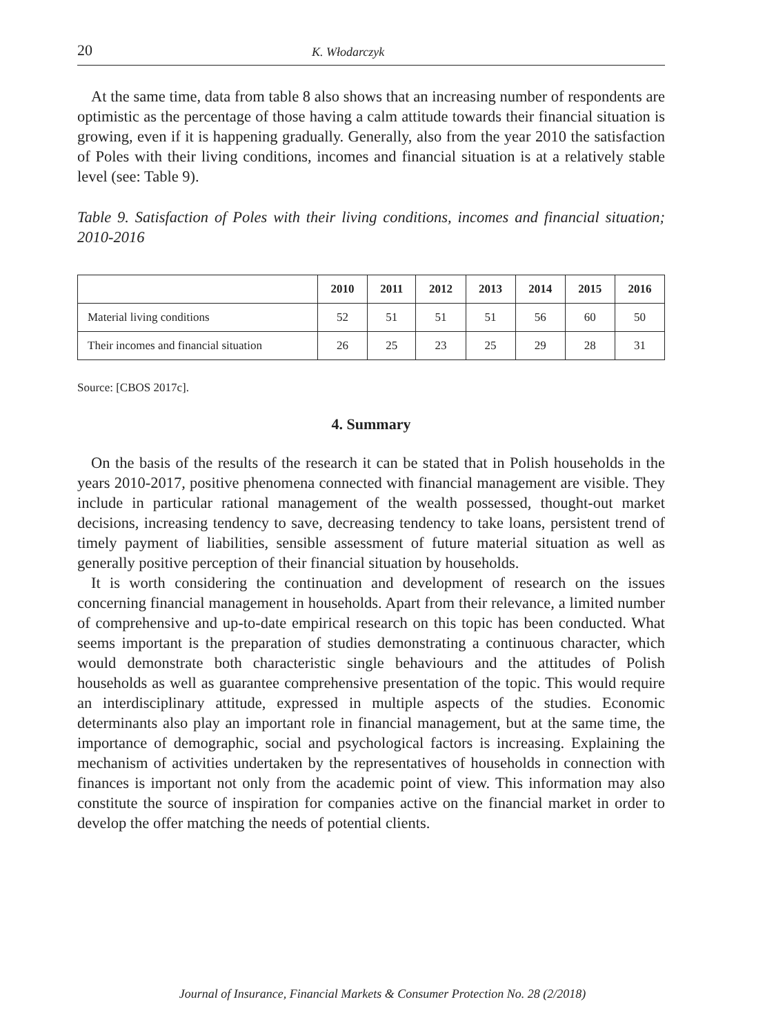20 K. Włodarczyk
At the same time, data from table 8 also shows that an increasing number of respondents are optimistic as the percentage of those having a calm attitude towards their financial situation is growing, even if it is happening gradually. Generally, also from the year 2010 the satisfaction of Poles with their living conditions, incomes and financial situation is at a relatively stable level (see: Table 9).
Table 9. Satisfaction of Poles with their living conditions, incomes and financial situation; 2010-2016
| | 2010 | 2011 | 2012 | 2013 | 2014 | 2015 | 2016 |
| --- | --- | --- | --- | --- | --- | --- | --- |
| Material living conditions | 52 | 51 | 51 | 51 | 56 | 60 | 50 |
| Their incomes and financial situation | 26 | 25 | 23 | 25 | 29 | 28 | 31 |
Source: [CBOS 2017c].
4. Summary
On the basis of the results of the research it can be stated that in Polish households in the years 2010-2017, positive phenomena connected with financial management are visible. They include in particular rational management of the wealth possessed, thought-out market decisions, increasing tendency to save, decreasing tendency to take loans, persistent trend of timely payment of liabilities, sensible assessment of future material situation as well as generally positive perception of their financial situation by households.
It is worth considering the continuation and development of research on the issues concerning financial management in households. Apart from their relevance, a limited number of comprehensive and up-to-date empirical research on this topic has been conducted. What seems important is the preparation of studies demonstrating a continuous character, which would demonstrate both characteristic single behaviours and the attitudes of Polish households as well as guarantee comprehensive presentation of the topic. This would require an interdisciplinary attitude, expressed in multiple aspects of the studies. Economic determinants also play an important role in financial management, but at the same time, the importance of demographic, social and psychological factors is increasing. Explaining the mechanism of activities undertaken by the representatives of households in connection with finances is important not only from the academic point of view. This information may also constitute the source of inspiration for companies active on the financial market in order to develop the offer matching the needs of potential clients.
Journal of Insurance, Financial Markets & Consumer Protection No. 28 (2/2018)